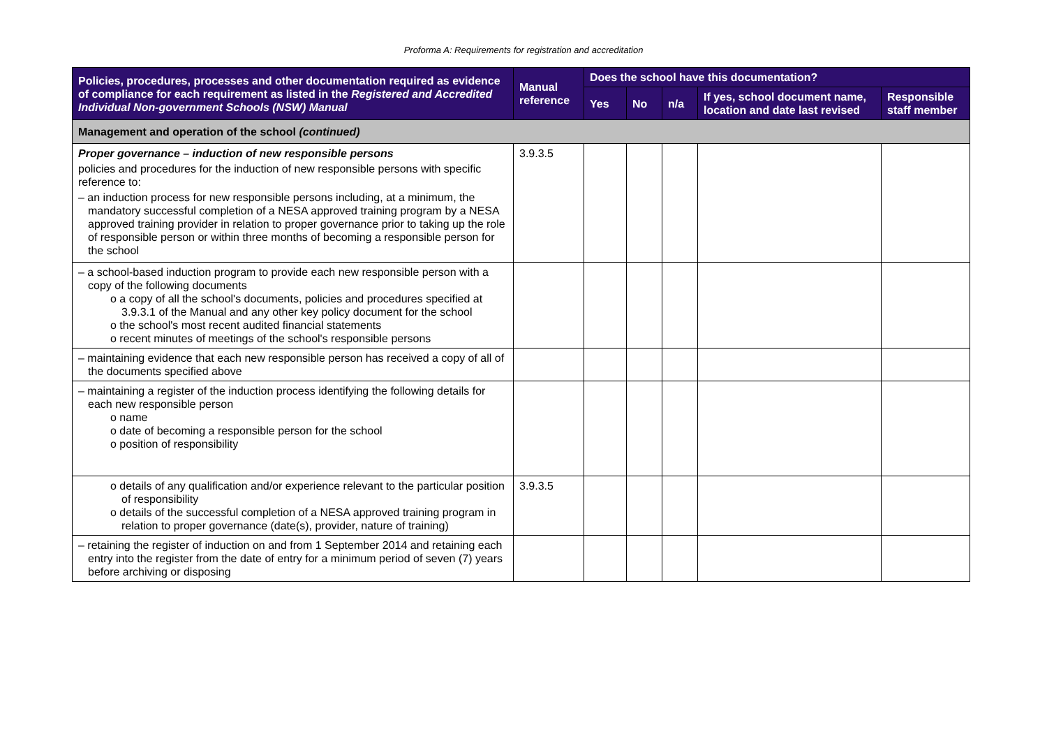Proforma A: Requirements for registration and accreditation
| Policies, procedures, processes and other documentation required as evidence of compliance for each requirement as listed in the Registered and Accredited Individual Non-government Schools (NSW) Manual | Manual reference | Does the school have this documentation? | | | | |
| --- | --- | --- | --- | --- | --- | --- |
| | | Yes | No | n/a | If yes, school document name, location and date last revised | Responsible staff member |
| Management and operation of the school (continued) | | | | | | |
| Proper governance – induction of new responsible persons policies and procedures for the induction of new responsible persons with specific reference to: – an induction process for new responsible persons including, at a minimum, the mandatory successful completion of a NESA approved training program by a NESA approved training provider in relation to proper governance prior to taking up the role of responsible person or within three months of becoming a responsible person for the school | 3.9.3.5 | | | | | |
| – a school-based induction program to provide each new responsible person with a copy of the following documents o a copy of all the school's documents, policies and procedures specified at 3.9.3.1 of the Manual and any other key policy document for the school o the school's most recent audited financial statements o recent minutes of meetings of the school's responsible persons | | | | | | |
| – maintaining evidence that each new responsible person has received a copy of all of the documents specified above | | | | | | |
| – maintaining a register of the induction process identifying the following details for each new responsible person o name o date of becoming a responsible person for the school o position of responsibility | | | | | | |
| o details of any qualification and/or experience relevant to the particular position of responsibility o details of the successful completion of a NESA approved training program in relation to proper governance (date(s), provider, nature of training) | 3.9.3.5 | | | | | |
| – retaining the register of induction on and from 1 September 2014 and retaining each entry into the register from the date of entry for a minimum period of seven (7) years before archiving or disposing | | | | | | |